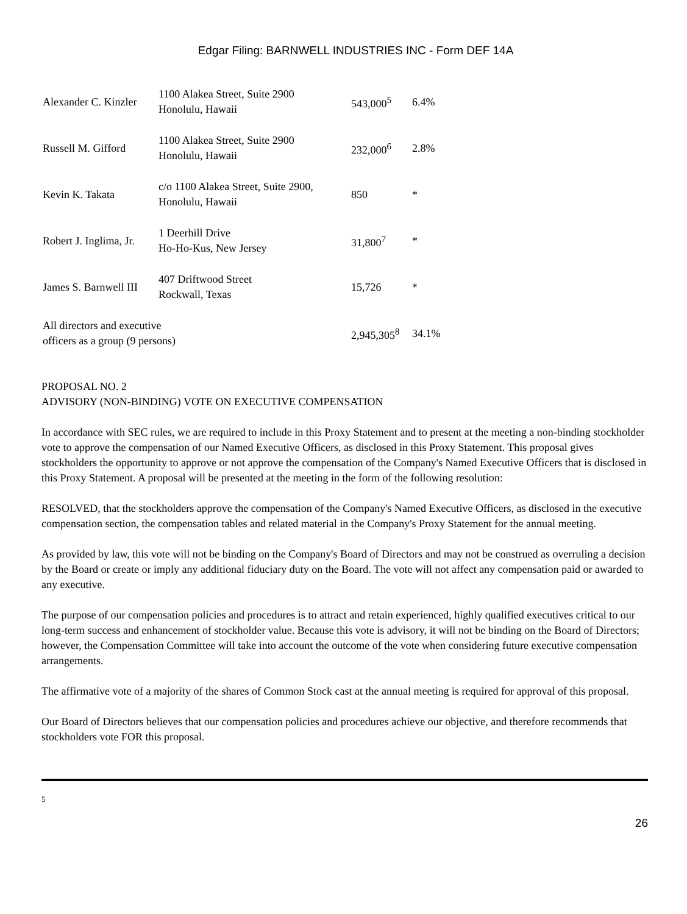Edgar Filing: BARNWELL INDUSTRIES INC - Form DEF 14A
| Alexander C. Kinzler | 1100 Alakea Street, Suite 2900 Honolulu, Hawaii | 543,000<sup>5</sup> | 6.4% |
| Russell M. Gifford | 1100 Alakea Street, Suite 2900 Honolulu, Hawaii | 232,000<sup>6</sup> | 2.8% |
| Kevin K. Takata | c/o 1100 Alakea Street, Suite 2900, Honolulu, Hawaii | 850 | * |
| Robert J. Inglima, Jr. | 1 Deerhill Drive Ho-Ho-Kus, New Jersey | 31,800<sup>7</sup> | * |
| James S. Barnwell III | 407 Driftwood Street Rockwall, Texas | 15,726 | * |
| All directors and executive officers as a group (9 persons) | | 2,945,305<sup>8</sup> | 34.1% |
PROPOSAL NO. 2
ADVISORY (NON-BINDING) VOTE ON EXECUTIVE COMPENSATION
In accordance with SEC rules, we are required to include in this Proxy Statement and to present at the meeting a non-binding stockholder vote to approve the compensation of our Named Executive Officers, as disclosed in this Proxy Statement. This proposal gives stockholders the opportunity to approve or not approve the compensation of the Company's Named Executive Officers that is disclosed in this Proxy Statement. A proposal will be presented at the meeting in the form of the following resolution:
RESOLVED, that the stockholders approve the compensation of the Company's Named Executive Officers, as disclosed in the executive compensation section, the compensation tables and related material in the Company's Proxy Statement for the annual meeting.
As provided by law, this vote will not be binding on the Company's Board of Directors and may not be construed as overruling a decision by the Board or create or imply any additional fiduciary duty on the Board. The vote will not affect any compensation paid or awarded to any executive.
The purpose of our compensation policies and procedures is to attract and retain experienced, highly qualified executives critical to our long-term success and enhancement of stockholder value. Because this vote is advisory, it will not be binding on the Board of Directors; however, the Compensation Committee will take into account the outcome of the vote when considering future executive compensation arrangements.
The affirmative vote of a majority of the shares of Common Stock cast at the annual meeting is required for approval of this proposal.
Our Board of Directors believes that our compensation policies and procedures achieve our objective, and therefore recommends that stockholders vote FOR this proposal.
5
26